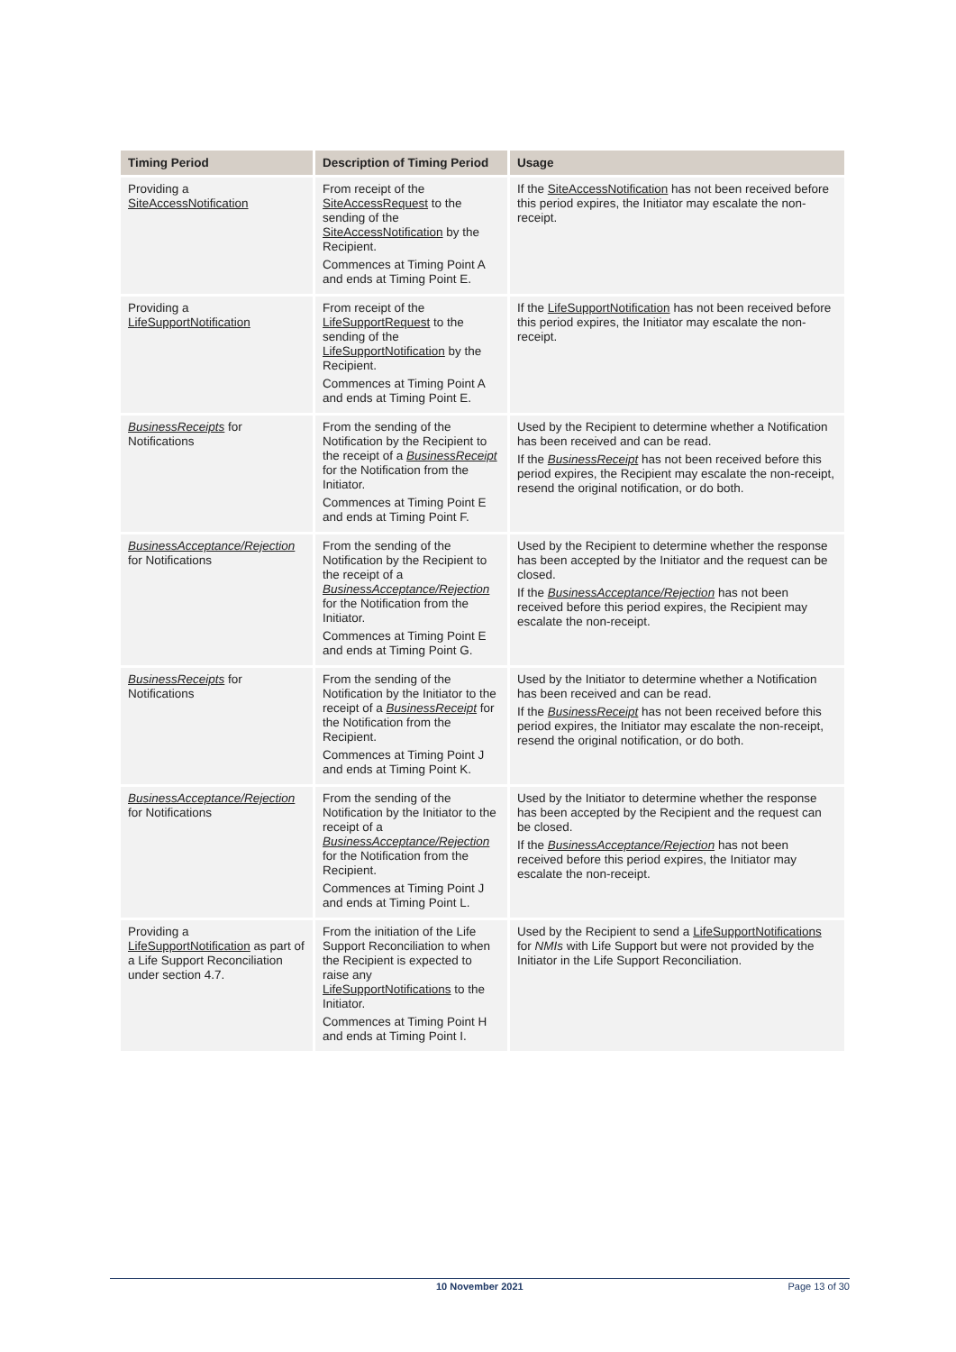| Timing Period | Description of Timing Period | Usage |
| --- | --- | --- |
| Providing a SiteAccessNotification | From receipt of the SiteAccessRequest to the sending of the SiteAccessNotification by the Recipient. Commences at Timing Point A and ends at Timing Point E. | If the SiteAccessNotification has not been received before this period expires, the Initiator may escalate the non-receipt. |
| Providing a LifeSupportNotification | From receipt of the LifeSupportRequest to the sending of the LifeSupportNotification by the Recipient. Commences at Timing Point A and ends at Timing Point E. | If the LifeSupportNotification has not been received before this period expires, the Initiator may escalate the non-receipt. |
| BusinessReceipts for Notifications | From the sending of the Notification by the Recipient to the receipt of a BusinessReceipt for the Notification from the Initiator. Commences at Timing Point E and ends at Timing Point F. | Used by the Recipient to determine whether a Notification has been received and can be read. If the BusinessReceipt has not been received before this period expires, the Recipient may escalate the non-receipt, resend the original notification, or do both. |
| BusinessAcceptance/Rejection for Notifications | From the sending of the Notification by the Recipient to the receipt of a BusinessAcceptance/Rejection for the Notification from the Initiator. Commences at Timing Point E and ends at Timing Point G. | Used by the Recipient to determine whether the response has been accepted by the Initiator and the request can be closed. If the BusinessAcceptance/Rejection has not been received before this period expires, the Recipient may escalate the non-receipt. |
| BusinessReceipts for Notifications | From the sending of the Notification by the Initiator to the receipt of a BusinessReceipt for the Notification from the Recipient. Commences at Timing Point J and ends at Timing Point K. | Used by the Initiator to determine whether a Notification has been received and can be read. If the BusinessReceipt has not been received before this period expires, the Initiator may escalate the non-receipt, resend the original notification, or do both. |
| BusinessAcceptance/Rejection for Notifications | From the sending of the Notification by the Initiator to the receipt of a BusinessAcceptance/Rejection for the Notification from the Recipient. Commences at Timing Point J and ends at Timing Point L. | Used by the Initiator to determine whether the response has been accepted by the Recipient and the request can be closed. If the BusinessAcceptance/Rejection has not been received before this period expires, the Initiator may escalate the non-receipt. |
| Providing a LifeSupportNotification as part of a Life Support Reconciliation under section 4.7. | From the initiation of the Life Support Reconciliation to when the Recipient is expected to raise any LifeSupportNotifications to the Initiator. Commences at Timing Point H and ends at Timing Point I. | Used by the Recipient to send a LifeSupportNotifications for NMIs with Life Support but were not provided by the Initiator in the Life Support Reconciliation. |
10 November 2021 Page 13 of 30